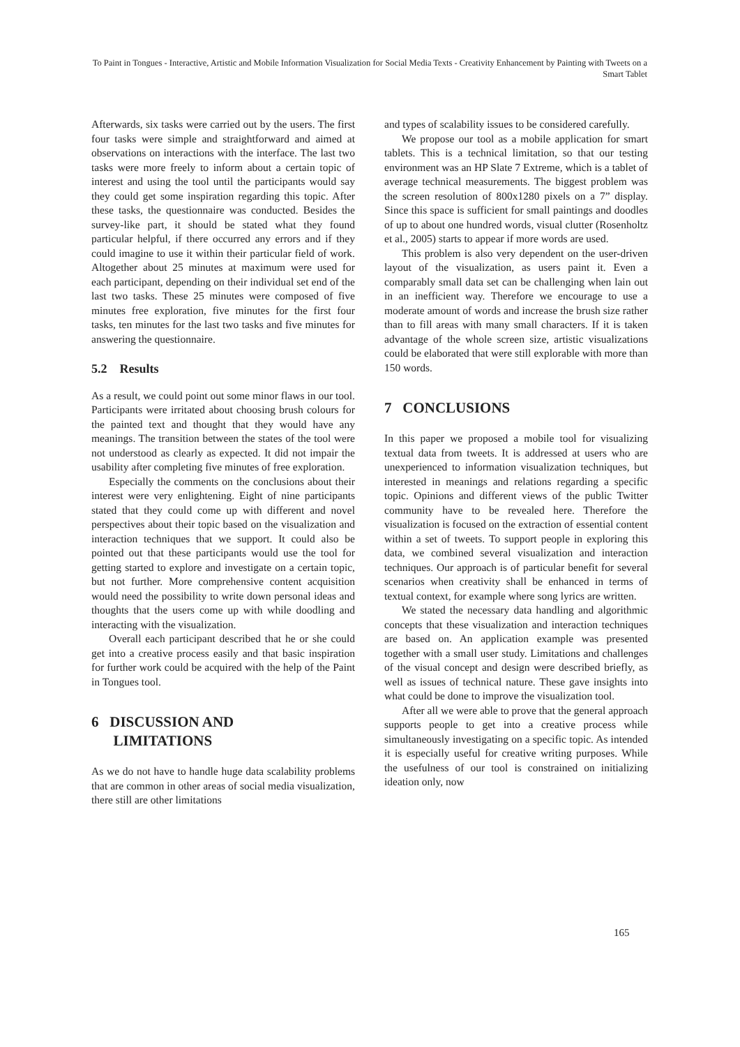To Paint in Tongues - Interactive, Artistic and Mobile Information Visualization for Social Media Texts - Creativity Enhancement by Painting with Tweets on a Smart Tablet
Afterwards, six tasks were carried out by the users. The first four tasks were simple and straightforward and aimed at observations on interactions with the interface. The last two tasks were more freely to inform about a certain topic of interest and using the tool until the participants would say they could get some inspiration regarding this topic. After these tasks, the questionnaire was conducted. Besides the survey-like part, it should be stated what they found particular helpful, if there occurred any errors and if they could imagine to use it within their particular field of work. Altogether about 25 minutes at maximum were used for each participant, depending on their individual set end of the last two tasks. These 25 minutes were composed of five minutes free exploration, five minutes for the first four tasks, ten minutes for the last two tasks and five minutes for answering the questionnaire.
5.2 Results
As a result, we could point out some minor flaws in our tool. Participants were irritated about choosing brush colours for the painted text and thought that they would have any meanings. The transition between the states of the tool were not understood as clearly as expected. It did not impair the usability after completing five minutes of free exploration.
Especially the comments on the conclusions about their interest were very enlightening. Eight of nine participants stated that they could come up with different and novel perspectives about their topic based on the visualization and interaction techniques that we support. It could also be pointed out that these participants would use the tool for getting started to explore and investigate on a certain topic, but not further. More comprehensive content acquisition would need the possibility to write down personal ideas and thoughts that the users come up with while doodling and interacting with the visualization.
Overall each participant described that he or she could get into a creative process easily and that basic inspiration for further work could be acquired with the help of the Paint in Tongues tool.
6 DISCUSSION AND
LIMITATIONS
As we do not have to handle huge data scalability problems that are common in other areas of social media visualization, there still are other limitations
and types of scalability issues to be considered carefully.
We propose our tool as a mobile application for smart tablets. This is a technical limitation, so that our testing environment was an HP Slate 7 Extreme, which is a tablet of average technical measurements. The biggest problem was the screen resolution of 800x1280 pixels on a 7” display. Since this space is sufficient for small paintings and doodles of up to about one hundred words, visual clutter (Rosenholtz et al., 2005) starts to appear if more words are used.
This problem is also very dependent on the user-driven layout of the visualization, as users paint it. Even a comparably small data set can be challenging when lain out in an inefficient way. Therefore we encourage to use a moderate amount of words and increase the brush size rather than to fill areas with many small characters. If it is taken advantage of the whole screen size, artistic visualizations could be elaborated that were still explorable with more than 150 words.
7 CONCLUSIONS
In this paper we proposed a mobile tool for visualizing textual data from tweets. It is addressed at users who are unexperienced to information visualization techniques, but interested in meanings and relations regarding a specific topic. Opinions and different views of the public Twitter community have to be revealed here. Therefore the visualization is focused on the extraction of essential content within a set of tweets. To support people in exploring this data, we combined several visualization and interaction techniques. Our approach is of particular benefit for several scenarios when creativity shall be enhanced in terms of textual context, for example where song lyrics are written.
We stated the necessary data handling and algorithmic concepts that these visualization and interaction techniques are based on. An application example was presented together with a small user study. Limitations and challenges of the visual concept and design were described briefly, as well as issues of technical nature. These gave insights into what could be done to improve the visualization tool.
After all we were able to prove that the general approach supports people to get into a creative process while simultaneously investigating on a specific topic. As intended it is especially useful for creative writing purposes. While the usefulness of our tool is constrained on initializing ideation only, now
165